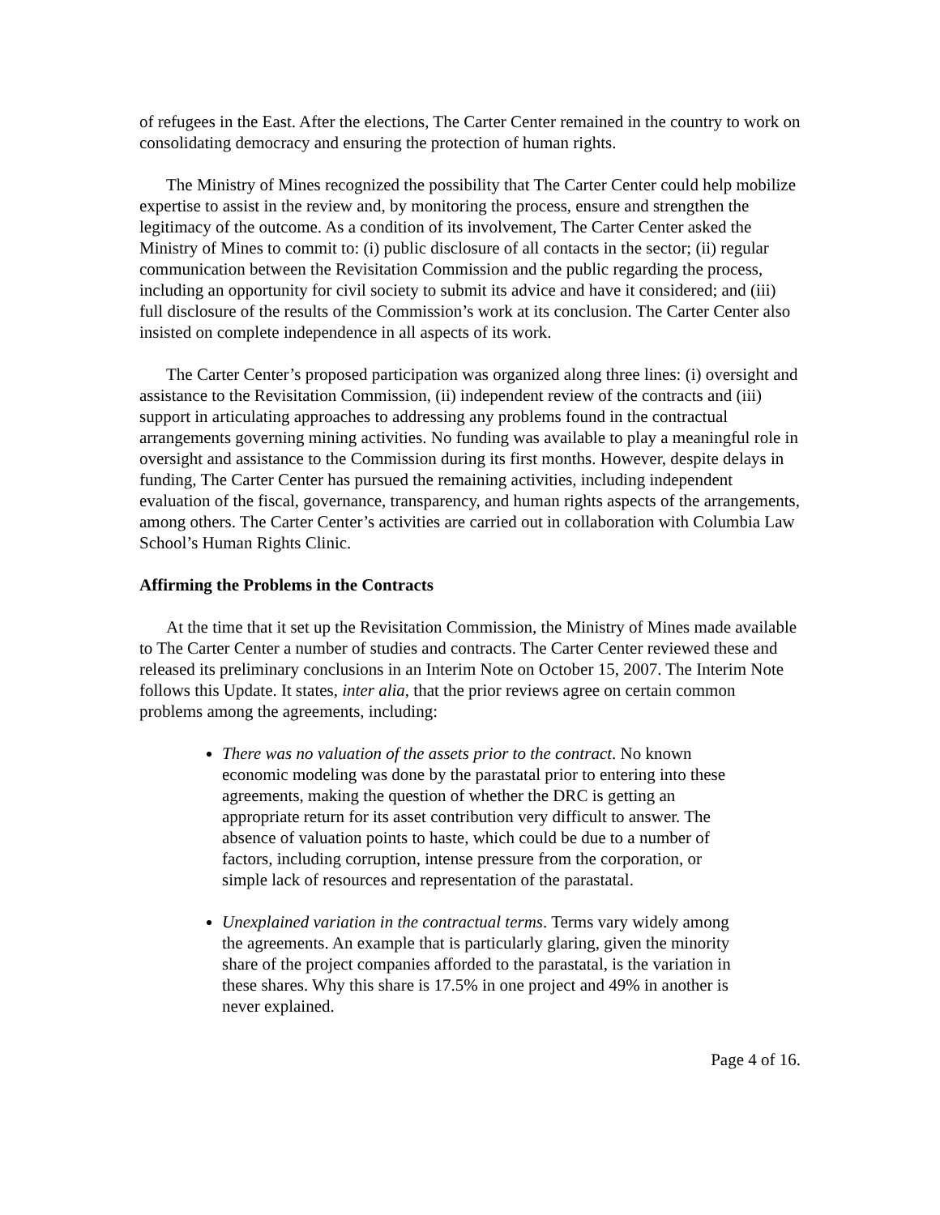of refugees in the East. After the elections, The Carter Center remained in the country to work on consolidating democracy and ensuring the protection of human rights.
The Ministry of Mines recognized the possibility that The Carter Center could help mobilize expertise to assist in the review and, by monitoring the process, ensure and strengthen the legitimacy of the outcome. As a condition of its involvement, The Carter Center asked the Ministry of Mines to commit to: (i) public disclosure of all contacts in the sector; (ii) regular communication between the Revisitation Commission and the public regarding the process, including an opportunity for civil society to submit its advice and have it considered; and (iii) full disclosure of the results of the Commission’s work at its conclusion. The Carter Center also insisted on complete independence in all aspects of its work.
The Carter Center’s proposed participation was organized along three lines: (i) oversight and assistance to the Revisitation Commission, (ii) independent review of the contracts and (iii) support in articulating approaches to addressing any problems found in the contractual arrangements governing mining activities. No funding was available to play a meaningful role in oversight and assistance to the Commission during its first months. However, despite delays in funding, The Carter Center has pursued the remaining activities, including independent evaluation of the fiscal, governance, transparency, and human rights aspects of the arrangements, among others. The Carter Center’s activities are carried out in collaboration with Columbia Law School’s Human Rights Clinic.
Affirming the Problems in the Contracts
At the time that it set up the Revisitation Commission, the Ministry of Mines made available to The Carter Center a number of studies and contracts. The Carter Center reviewed these and released its preliminary conclusions in an Interim Note on October 15, 2007. The Interim Note follows this Update. It states, inter alia, that the prior reviews agree on certain common problems among the agreements, including:
There was no valuation of the assets prior to the contract. No known economic modeling was done by the parastatal prior to entering into these agreements, making the question of whether the DRC is getting an appropriate return for its asset contribution very difficult to answer. The absence of valuation points to haste, which could be due to a number of factors, including corruption, intense pressure from the corporation, or simple lack of resources and representation of the parastatal.
Unexplained variation in the contractual terms. Terms vary widely among the agreements. An example that is particularly glaring, given the minority share of the project companies afforded to the parastatal, is the variation in these shares. Why this share is 17.5% in one project and 49% in another is never explained.
Page 4 of 16.